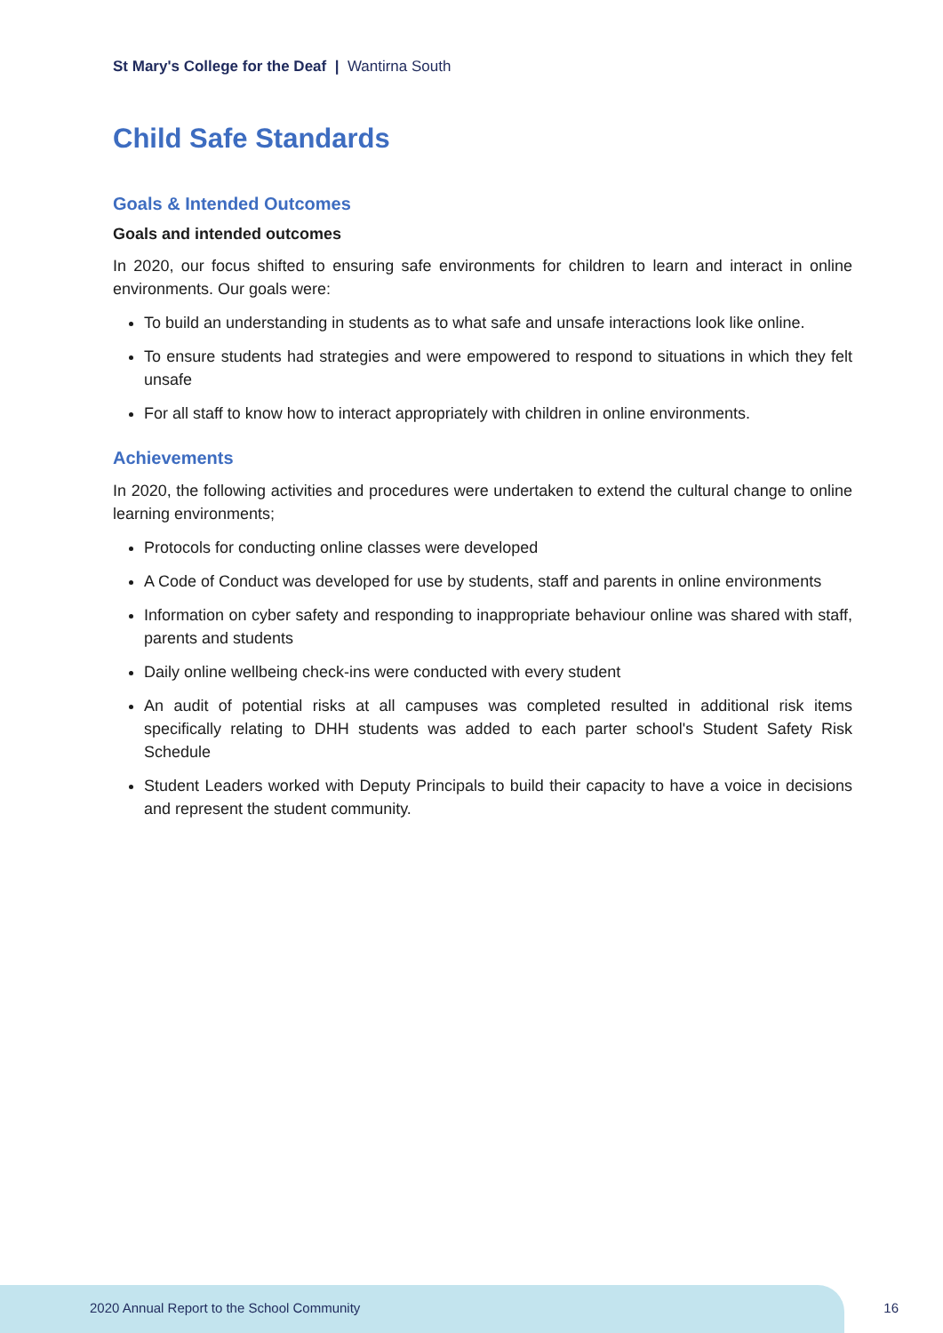St Mary's College for the Deaf | Wantirna South
Child Safe Standards
Goals & Intended Outcomes
Goals and intended outcomes
In 2020, our focus shifted to ensuring safe environments for children to learn and interact in online environments. Our goals were:
To build an understanding in students as to what safe and unsafe interactions look like online.
To ensure students had strategies and were empowered to respond to situations in which they felt unsafe
For all staff to know how to interact appropriately with children in online environments.
Achievements
In 2020, the following activities and procedures were undertaken to extend the cultural change to online learning environments;
Protocols for conducting online classes were developed
A Code of Conduct was developed for use by students, staff and parents in online environments
Information on cyber safety and responding to inappropriate behaviour online was shared with staff, parents and students
Daily online wellbeing check-ins were conducted with every student
An audit of potential risks at all campuses was completed resulted in additional risk items specifically relating to DHH students was added to each parter school's Student Safety Risk Schedule
Student Leaders worked with Deputy Principals to build their capacity to have a voice in decisions and represent the student community.
2020 Annual Report to the School Community
16